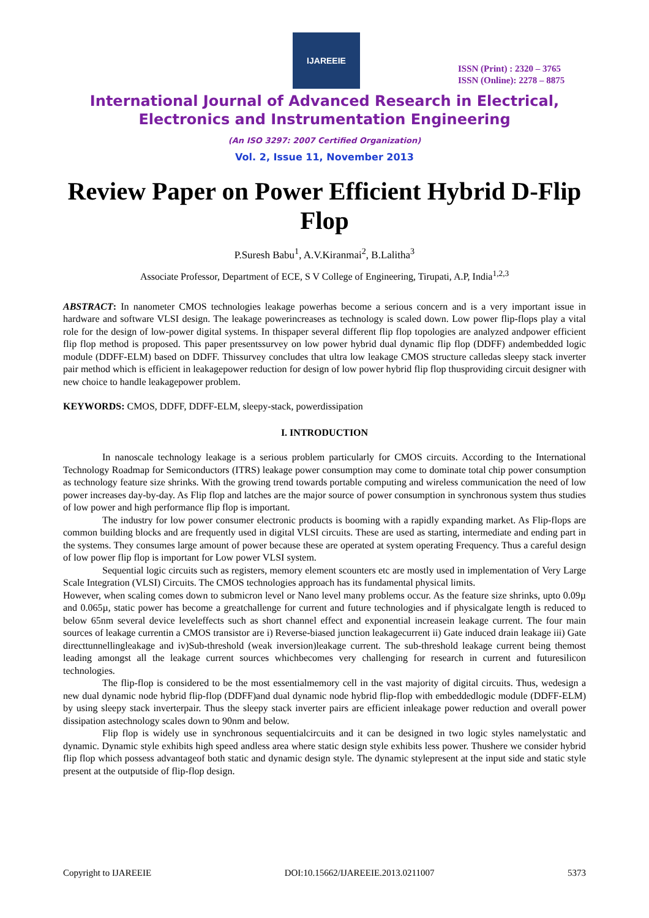IJAREEIE
ISSN (Print) : 2320 – 3765
ISSN (Online): 2278 – 8875
International Journal of Advanced Research in Electrical,
Electronics and Instrumentation Engineering
(An ISO 3297: 2007 Certified Organization)
Vol. 2, Issue 11, November 2013
Review Paper on Power Efficient Hybrid D-Flip Flop
P.Suresh Babu<sup>1</sup>, A.V.Kiranmai<sup>2</sup>, B.Lalitha<sup>3</sup>
Associate Professor, Department of ECE, S V College of Engineering, Tirupati, A.P, India<sup>1,2,3</sup>
ABSTRACT: In nanometer CMOS technologies leakage powerhas become a serious concern and is a very important issue in hardware and software VLSI design. The leakage powerincreases as technology is scaled down. Low power flip-flops play a vital role for the design of low-power digital systems. In thispaper several different flip flop topologies are analyzed andpower efficient flip flop method is proposed. This paper presentssurvey on low power hybrid dual dynamic flip flop (DDFF) andembedded logic module (DDFF-ELM) based on DDFF. Thissurvey concludes that ultra low leakage CMOS structure calledas sleepy stack inverter pair method which is efficient in leakagepower reduction for design of low power hybrid flip flop thusproviding circuit designer with new choice to handle leakagepower problem.
KEYWORDS: CMOS, DDFF, DDFF-ELM, sleepy-stack, powerdissipation
I. INTRODUCTION
In nanoscale technology leakage is a serious problem particularly for CMOS circuits. According to the International Technology Roadmap for Semiconductors (ITRS) leakage power consumption may come to dominate total chip power consumption as technology feature size shrinks. With the growing trend towards portable computing and wireless communication the need of low power increases day-by-day. As Flip flop and latches are the major source of power consumption in synchronous system thus studies of low power and high performance flip flop is important.
The industry for low power consumer electronic products is booming with a rapidly expanding market. As Flip-flops are common building blocks and are frequently used in digital VLSI circuits. These are used as starting, intermediate and ending part in the systems. They consumes large amount of power because these are operated at system operating Frequency. Thus a careful design of low power flip flop is important for Low power VLSI system.
Sequential logic circuits such as registers, memory element scounters etc are mostly used in implementation of Very Large Scale Integration (VLSI) Circuits. The CMOS technologies approach has its fundamental physical limits.
However, when scaling comes down to submicron level or Nano level many problems occur. As the feature size shrinks, upto 0.09µ and 0.065µ, static power has become a greatchallenge for current and future technologies and if physicalgate length is reduced to below 65nm several device leveleffects such as short channel effect and exponential increasein leakage current. The four main sources of leakage currentin a CMOS transistor are i) Reverse-biased junction leakagecurrent ii) Gate induced drain leakage iii) Gate directtunnellingleakage and iv)Sub-threshold (weak inversion)leakage current. The sub-threshold leakage current being themost leading amongst all the leakage current sources whichbecomes very challenging for research in current and futuresilicon technologies.
The flip-flop is considered to be the most essentialmemory cell in the vast majority of digital circuits. Thus, wedesign a new dual dynamic node hybrid flip-flop (DDFF)and dual dynamic node hybrid flip-flop with embeddedlogic module (DDFF-ELM) by using sleepy stack inverterpair. Thus the sleepy stack inverter pairs are efficient inleakage power reduction and overall power dissipation astechnology scales down to 90nm and below.
Flip flop is widely use in synchronous sequentialcircuits and it can be designed in two logic styles namelystatic and dynamic. Dynamic style exhibits high speed andless area where static design style exhibits less power. Thushere we consider hybrid flip flop which possess advantageof both static and dynamic design style. The dynamic stylepresent at the input side and static style present at the outputside of flip-flop design.
Copyright to IJAREEIE DOI:10.15662/IJAREEIE.2013.0211007 5373